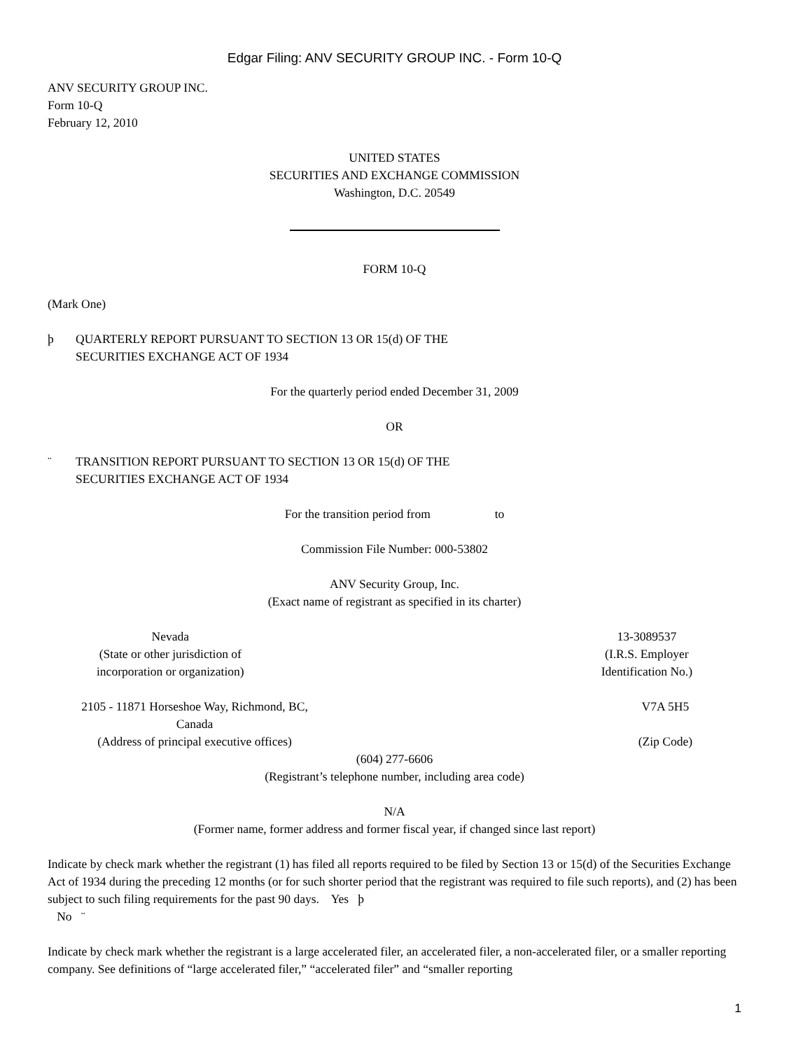Edgar Filing: ANV SECURITY GROUP INC. - Form 10-Q
ANV SECURITY GROUP INC.
Form 10-Q
February 12, 2010
UNITED STATES
SECURITIES AND EXCHANGE COMMISSION
Washington, D.C. 20549
FORM 10-Q
(Mark One)
þ QUARTERLY REPORT PURSUANT TO SECTION 13 OR 15(d) OF THE
SECURITIES EXCHANGE ACT OF 1934
For the quarterly period ended December 31, 2009
OR
¨ TRANSITION REPORT PURSUANT TO SECTION 13 OR 15(d) OF THE
SECURITIES EXCHANGE ACT OF 1934
For the transition period from to
Commission File Number: 000-53802
ANV Security Group, Inc.
(Exact name of registrant as specified in its charter)
Nevada
(State or other jurisdiction of
incorporation or organization)
13-3089537
(I.R.S. Employer
Identification No.)
2105 - 11871 Horseshoe Way, Richmond, BC,
Canada
(Address of principal executive offices)
V7A 5H5
(Zip Code)
(604) 277-6606
(Registrant’s telephone number, including area code)
N/A
(Former name, former address and former fiscal year, if changed since last report)
Indicate by check mark whether the registrant (1) has filed all reports required to be filed by Section 13 or 15(d) of the Securities Exchange Act of 1934 during the preceding 12 months (or for such shorter period that the registrant was required to file such reports), and (2) has been subject to such filing requirements for the past 90 days. Yes þ
No ¨
Indicate by check mark whether the registrant is a large accelerated filer, an accelerated filer, a non-accelerated filer, or a smaller reporting company. See definitions of “large accelerated filer,” “accelerated filer” and “smaller reporting
1